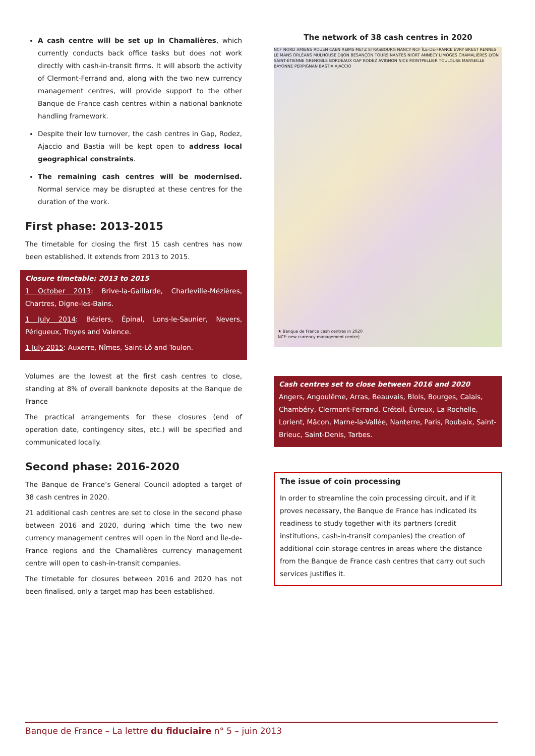A cash centre will be set up in Chamalières, which currently conducts back office tasks but does not work directly with cash-in-transit firms. It will absorb the activity of Clermont-Ferrand and, along with the two new currency management centres, will provide support to the other Banque de France cash centres within a national banknote handling framework.
Despite their low turnover, the cash centres in Gap, Rodez, Ajaccio and Bastia will be kept open to address local geographical constraints.
The remaining cash centres will be modernised. Normal service may be disrupted at these centres for the duration of the work.
First phase: 2013-2015
The timetable for closing the first 15 cash centres has now been established. It extends from 2013 to 2015.
Closure timetable: 2013 to 2015
1 October 2013: Brive-la-Gaillarde, Charleville-Mézières, Chartres, Digne-les-Bains.
1 July 2014: Béziers, Épinal, Lons-le-Saunier, Nevers, Périgueux, Troyes and Valence.
1 July 2015: Auxerre, Nîmes, Saint-Lô and Toulon.
Volumes are the lowest at the first cash centres to close, standing at 8% of overall banknote deposits at the Banque de France
The practical arrangements for these closures (end of operation date, contingency sites, etc.) will be specified and communicated locally.
Second phase: 2016-2020
The Banque de France’s General Council adopted a target of 38 cash centres in 2020.
21 additional cash centres are set to close in the second phase between 2016 and 2020, during which time the two new currency management centres will open in the Nord and Île-de-France regions and the Chamalières currency management centre will open to cash-in-transit companies.
The timetable for closures between 2016 and 2020 has not been finalised, only a target map has been established.
The network of 38 cash centres in 2020
NCF NORD AMIENS ROUEN CAEN REIMS METZ STRASBOURG NANCY NCF ÎLE-DE-FRANCE ÉVRY BREST RENNES LE MANS ORLÉANS MULHOUSE DIJON BESANÇON TOURS NANTES NIORT ANNECY LIMOGES CHAMALIÈRES LYON SAINT-ÉTIENNE GRENOBLE BORDEAUX GAP RODEZ AVIGNON NICE MONTPELLIER TOULOUSE MARSEILLE BAYONNE PERPIGNAN BASTIA AJACCIO
★ Banque de France cash centres in 2020
NCF: new currency management centre)
Cash centres set to close between 2016 and 2020
Angers, Angoulême, Arras, Beauvais, Blois, Bourges, Calais, Chambéry, Clermont-Ferrand, Créteil, Évreux, La Rochelle, Lorient, Mâcon, Marne-la-Vallée, Nanterre, Paris, Roubaix, Saint-Brieuc, Saint-Denis, Tarbes.
The issue of coin processing
In order to streamline the coin processing circuit, and if it proves necessary, the Banque de France has indicated its readiness to study together with its partners (credit institutions, cash-in-transit companies) the creation of additional coin storage centres in areas where the distance from the Banque de France cash centres that carry out such services justifies it.
Banque de France – La lettre du fiduciaire n° 5 – juin 2013